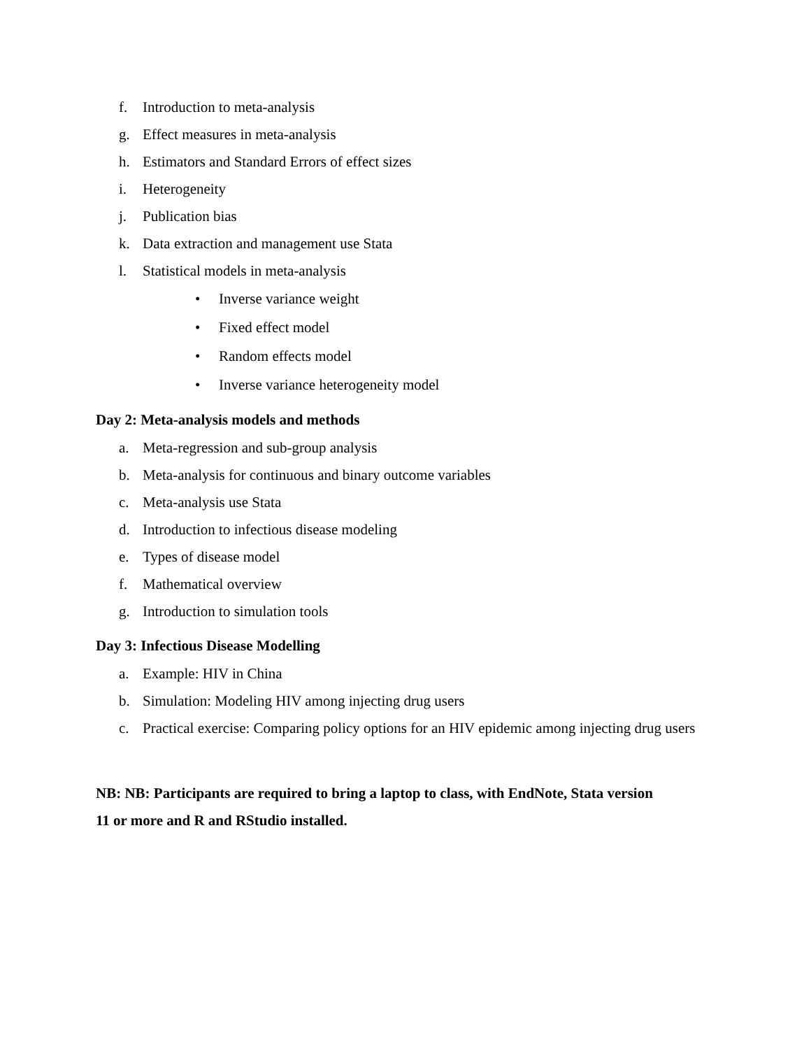f. Introduction to meta-analysis
g. Effect measures in meta-analysis
h. Estimators and Standard Errors of effect sizes
i. Heterogeneity
j. Publication bias
k. Data extraction and management use Stata
l. Statistical models in meta-analysis
• Inverse variance weight
• Fixed effect model
• Random effects model
• Inverse variance heterogeneity model
Day 2: Meta-analysis models and methods
a. Meta-regression and sub-group analysis
b. Meta-analysis for continuous and binary outcome variables
c. Meta-analysis use Stata
d. Introduction to infectious disease modeling
e. Types of disease model
f. Mathematical overview
g. Introduction to simulation tools
Day 3: Infectious Disease Modelling
a. Example: HIV in China
b. Simulation: Modeling HIV among injecting drug users
c. Practical exercise: Comparing policy options for an HIV epidemic among injecting drug users
NB: NB: Participants are required to bring a laptop to class, with EndNote, Stata version
11 or more and R and RStudio installed.